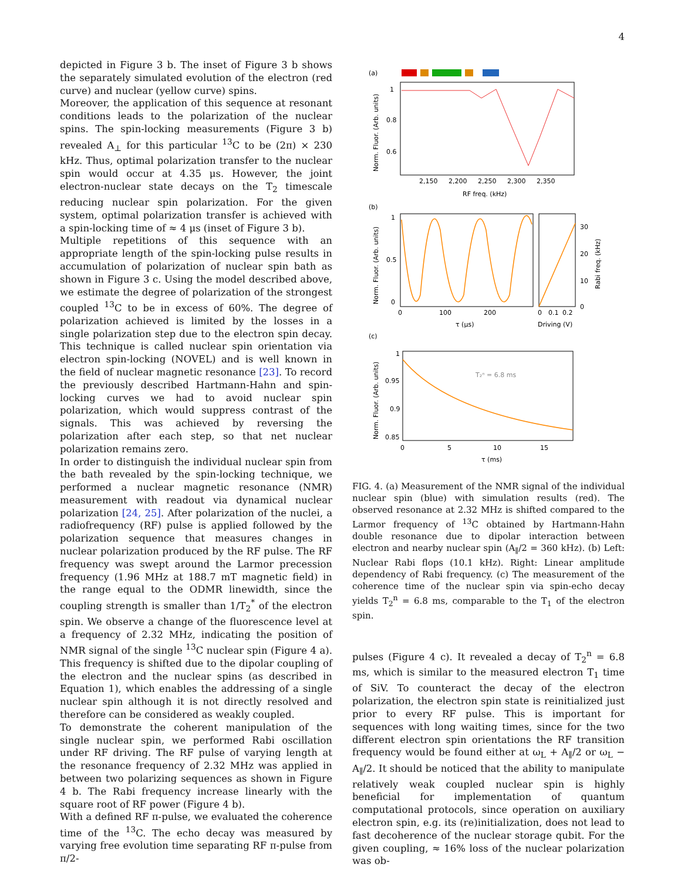4
depicted in Figure 3 b. The inset of Figure 3 b shows the separately simulated evolution of the electron (red curve) and nuclear (yellow curve) spins.
Moreover, the application of this sequence at resonant conditions leads to the polarization of the nuclear spins. The spin-locking measurements (Figure 3 b) revealed A<sub>⊥</sub> for this particular <sup>13</sup>C to be (2π) × 230 kHz. Thus, optimal polarization transfer to the nuclear spin would occur at 4.35 μs. However, the joint electron-nuclear state decays on the T<sub>2</sub> timescale reducing nuclear spin polarization. For the given system, optimal polarization transfer is achieved with a spin-locking time of ≈ 4 μs (inset of Figure 3 b).
Multiple repetitions of this sequence with an appropriate length of the spin-locking pulse results in accumulation of polarization of nuclear spin bath as shown in Figure 3 c. Using the model described above, we estimate the degree of polarization of the strongest coupled <sup>13</sup>C to be in excess of 60%. The degree of polarization achieved is limited by the losses in a single polarization step due to the electron spin decay. This technique is called nuclear spin orientation via electron spin-locking (NOVEL) and is well known in the field of nuclear magnetic resonance [23]. To record the previously described Hartmann-Hahn and spin-locking curves we had to avoid nuclear spin polarization, which would suppress contrast of the signals. This was achieved by reversing the polarization after each step, so that net nuclear polarization remains zero.
In order to distinguish the individual nuclear spin from the bath revealed by the spin-locking technique, we performed a nuclear magnetic resonance (NMR) measurement with readout via dynamical nuclear polarization [24, 25]. After polarization of the nuclei, a radiofrequency (RF) pulse is applied followed by the polarization sequence that measures changes in nuclear polarization produced by the RF pulse. The RF frequency was swept around the Larmor precession frequency (1.96 MHz at 188.7 mT magnetic field) in the range equal to the ODMR linewidth, since the coupling strength is smaller than 1/T<sub>2</sub><sup>*</sup> of the electron spin. We observe a change of the fluorescence level at a frequency of 2.32 MHz, indicating the position of NMR signal of the single <sup>13</sup>C nuclear spin (Figure 4 a). This frequency is shifted due to the dipolar coupling of the electron and the nuclear spins (as described in Equation 1), which enables the addressing of a single nuclear spin although it is not directly resolved and therefore can be considered as weakly coupled.
To demonstrate the coherent manipulation of the single nuclear spin, we performed Rabi oscillation under RF driving. The RF pulse of varying length at the resonance frequency of 2.32 MHz was applied in between two polarizing sequences as shown in Figure 4 b. The Rabi frequency increase linearly with the square root of RF power (Figure 4 b).
With a defined RF π-pulse, we evaluated the coherence time of the <sup>13</sup>C. The echo decay was measured by varying free evolution time separating RF π-pulse from π/2-
(a)
1
0.8
0.6
2,150
2,200
2,250
2,300
2,350
RF freq. (kHz)
Norm. Fluor. (Arb. units)
(b)
1
0.5
0
0
100
200
τ (μs)
0
0.1
0.2
Driving (V)
30
20
10
0
Rabi freq. (kHz)
Norm. Fluor. (Arb. units)
(c)
1
0.95
0.9
0.85
0
5
10
15
τ (ms)
T₂ⁿ = 6.8 ms
Norm. Fluor. (Arb. units)
FIG. 4. (a) Measurement of the NMR signal of the individual nuclear spin (blue) with simulation results (red). The observed resonance at 2.32 MHz is shifted compared to the Larmor frequency of <sup>13</sup>C obtained by Hartmann-Hahn double resonance due to dipolar interaction between electron and nearby nuclear spin (A<sub>∥</sub>/2 = 360 kHz). (b) Left: Nuclear Rabi flops (10.1 kHz). Right: Linear amplitude dependency of Rabi frequency. (c) The measurement of the coherence time of the nuclear spin via spin-echo decay yields T<sub>2</sub><sup>n</sup> = 6.8 ms, comparable to the T<sub>1</sub> of the electron spin.
pulses (Figure 4 c). It revealed a decay of T<sub>2</sub><sup>n</sup> = 6.8 ms, which is similar to the measured electron T<sub>1</sub> time of SiV. To counteract the decay of the electron polarization, the electron spin state is reinitialized just prior to every RF pulse. This is important for sequences with long waiting times, since for the two different electron spin orientations the RF transition frequency would be found either at ω<sub>L</sub> + A<sub>∥</sub>/2 or ω<sub>L</sub> − A<sub>∥</sub>/2. It should be noticed that the ability to manipulate relatively weak coupled nuclear spin is highly beneficial for implementation of quantum computational protocols, since operation on auxiliary electron spin, e.g. its (re)initialization, does not lead to fast decoherence of the nuclear storage qubit. For the given coupling, ≈ 16% loss of the nuclear polarization was ob-